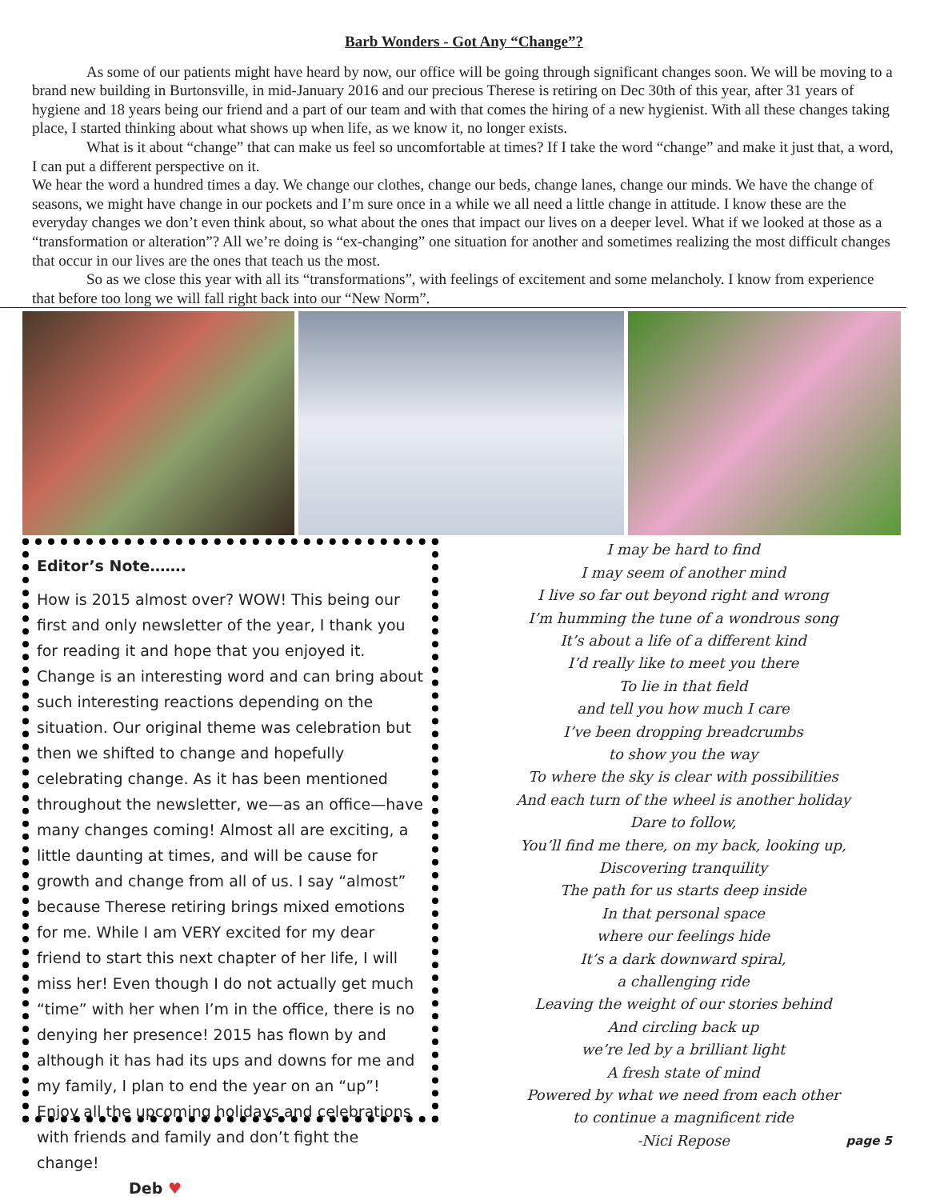Barb Wonders - Got Any “Change”?
As some of our patients might have heard by now, our office will be going through significant changes soon. We will be moving to a brand new building in Burtonsville, in mid-January 2016 and our precious Therese is retiring on Dec 30th of this year, after 31 years of hygiene and 18 years being our friend and a part of our team and with that comes the hiring of a new hygienist. With all these changes taking place, I started thinking about what shows up when life, as we know it, no longer exists.
What is it about “change” that can make us feel so uncomfortable at times? If I take the word “change” and make it just that, a word, I can put a different perspective on it.
We hear the word a hundred times a day. We change our clothes, change our beds, change lanes, change our minds. We have the change of seasons, we might have change in our pockets and I’m sure once in a while we all need a little change in attitude. I know these are the everyday changes we don’t even think about, so what about the ones that impact our lives on a deeper level. What if we looked at those as a “transformation or alteration”? All we’re doing is “ex-changing” one situation for another and sometimes realizing the most difficult changes that occur in our lives are the ones that teach us the most.
So as we close this year with all its “transformations”, with feelings of excitement and some melancholy. I know from experience that before too long we will fall right back into our “New Norm”.
Editor’s Note…….
How is 2015 almost over? WOW! This being our first and only newsletter of the year, I thank you for reading it and hope that you enjoyed it. Change is an interesting word and can bring about such interesting reactions depending on the situation. Our original theme was celebration but then we shifted to change and hopefully celebrating change. As it has been mentioned throughout the newsletter, we—as an office—have many changes coming! Almost all are exciting, a little daunting at times, and will be cause for growth and change from all of us. I say “almost” because Therese retiring brings mixed emotions for me. While I am VERY excited for my dear friend to start this next chapter of her life, I will miss her! Even though I do not actually get much “time” with her when I’m in the office, there is no denying her presence! 2015 has flown by and although it has had its ups and downs for me and my family, I plan to end the year on an “up”! Enjoy all the upcoming holidays and celebrations with friends and family and don’t fight the change!
Deb ♥
I may be hard to find
I may seem of another mind
I live so far out beyond right and wrong
I’m humming the tune of a wondrous song
It’s about a life of a different kind
I’d really like to meet you there
To lie in that field
and tell you how much I care
I’ve been dropping breadcrumbs
to show you the way
To where the sky is clear with possibilities
And each turn of the wheel is another holiday
Dare to follow,
You’ll find me there, on my back, looking up,
Discovering tranquility
The path for us starts deep inside
In that personal space
where our feelings hide
It’s a dark downward spiral,
a challenging ride
Leaving the weight of our stories behind
And circling back up
we’re led by a brilliant light
A fresh state of mind
Powered by what we need from each other
to continue a magnificent ride
-Nici Repose
page 5